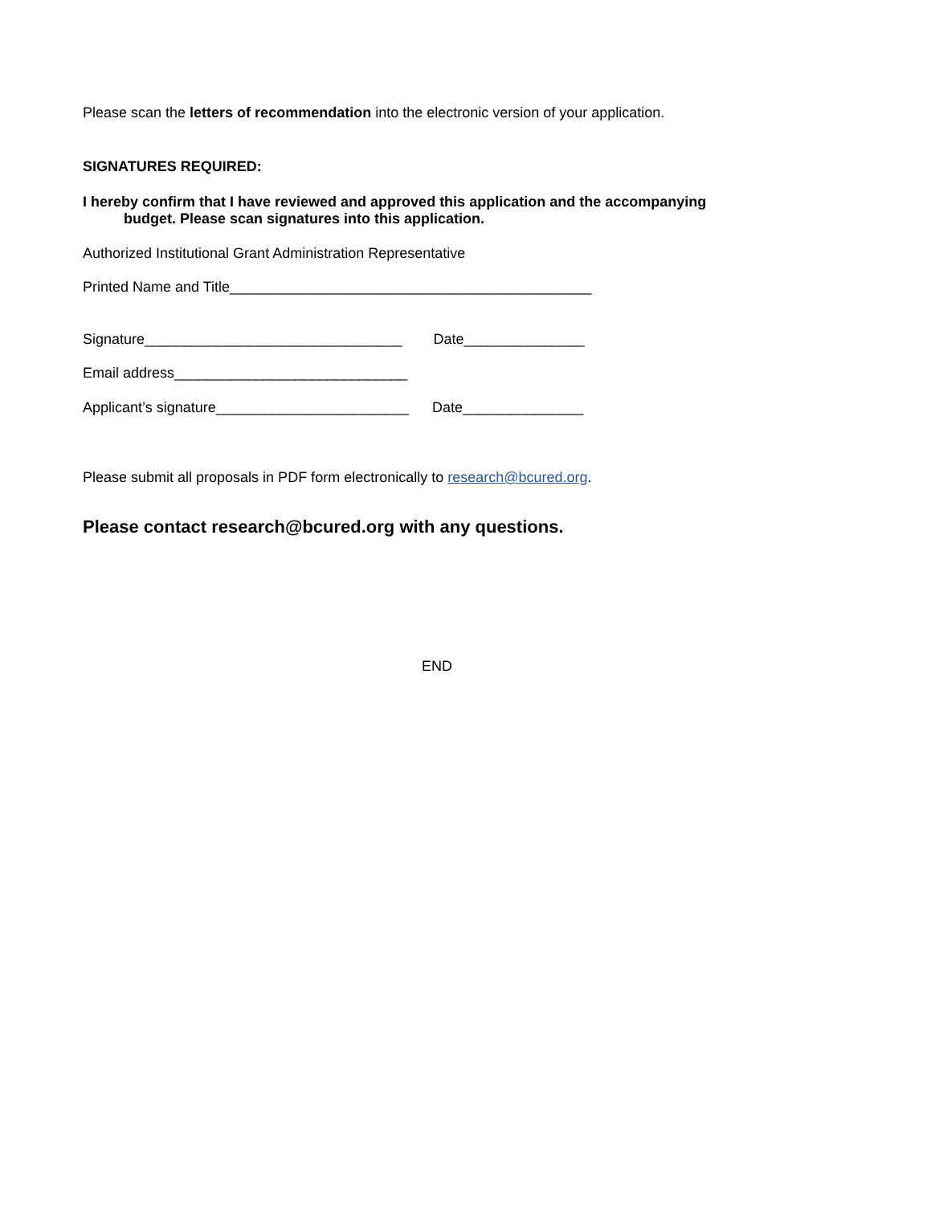Please scan the letters of recommendation into the electronic version of your application.
SIGNATURES REQUIRED:
I hereby confirm that I have reviewed and approved this application and the accompanying
budget. Please scan signatures into this application.
Authorized Institutional Grant Administration Representative
Printed Name and Title_____________________________________________
Signature________________________________ Date_______________
Email address_____________________________
Applicant’s signature________________________ Date_______________
Please submit all proposals in PDF form electronically to research@bcured.org.
Please contact research@bcured.org with any questions.
END